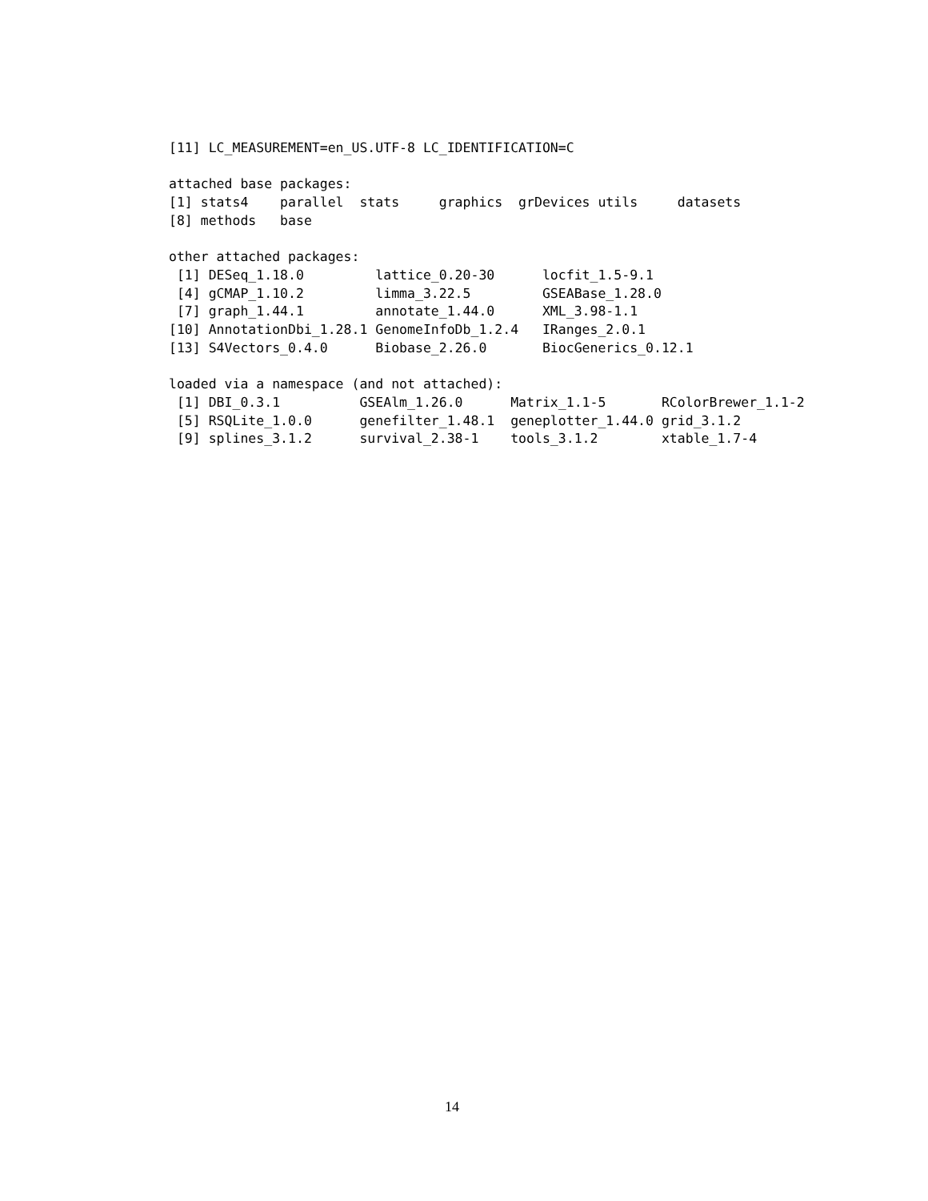[11] LC_MEASUREMENT=en_US.UTF-8 LC_IDENTIFICATION=C

attached base packages:
[1] stats4    parallel  stats     graphics  grDevices utils     datasets
[8] methods   base

other attached packages:
 [1] DESeq_1.18.0         lattice_0.20-30      locfit_1.5-9.1
 [4] gCMAP_1.10.2         limma_3.22.5         GSEABase_1.28.0
 [7] graph_1.44.1         annotate_1.44.0      XML_3.98-1.1
[10] AnnotationDbi_1.28.1 GenomeInfoDb_1.2.4   IRanges_2.0.1
[13] S4Vectors_0.4.0      Biobase_2.26.0       BiocGenerics_0.12.1

loaded via a namespace (and not attached):
 [1] DBI_0.3.1          GSEAlm_1.26.0      Matrix_1.1-5       RColorBrewer_1.1-2
 [5] RSQLite_1.0.0      genefilter_1.48.1  geneplotter_1.44.0 grid_3.1.2
 [9] splines_3.1.2      survival_2.38-1    tools_3.1.2        xtable_1.7-4
14